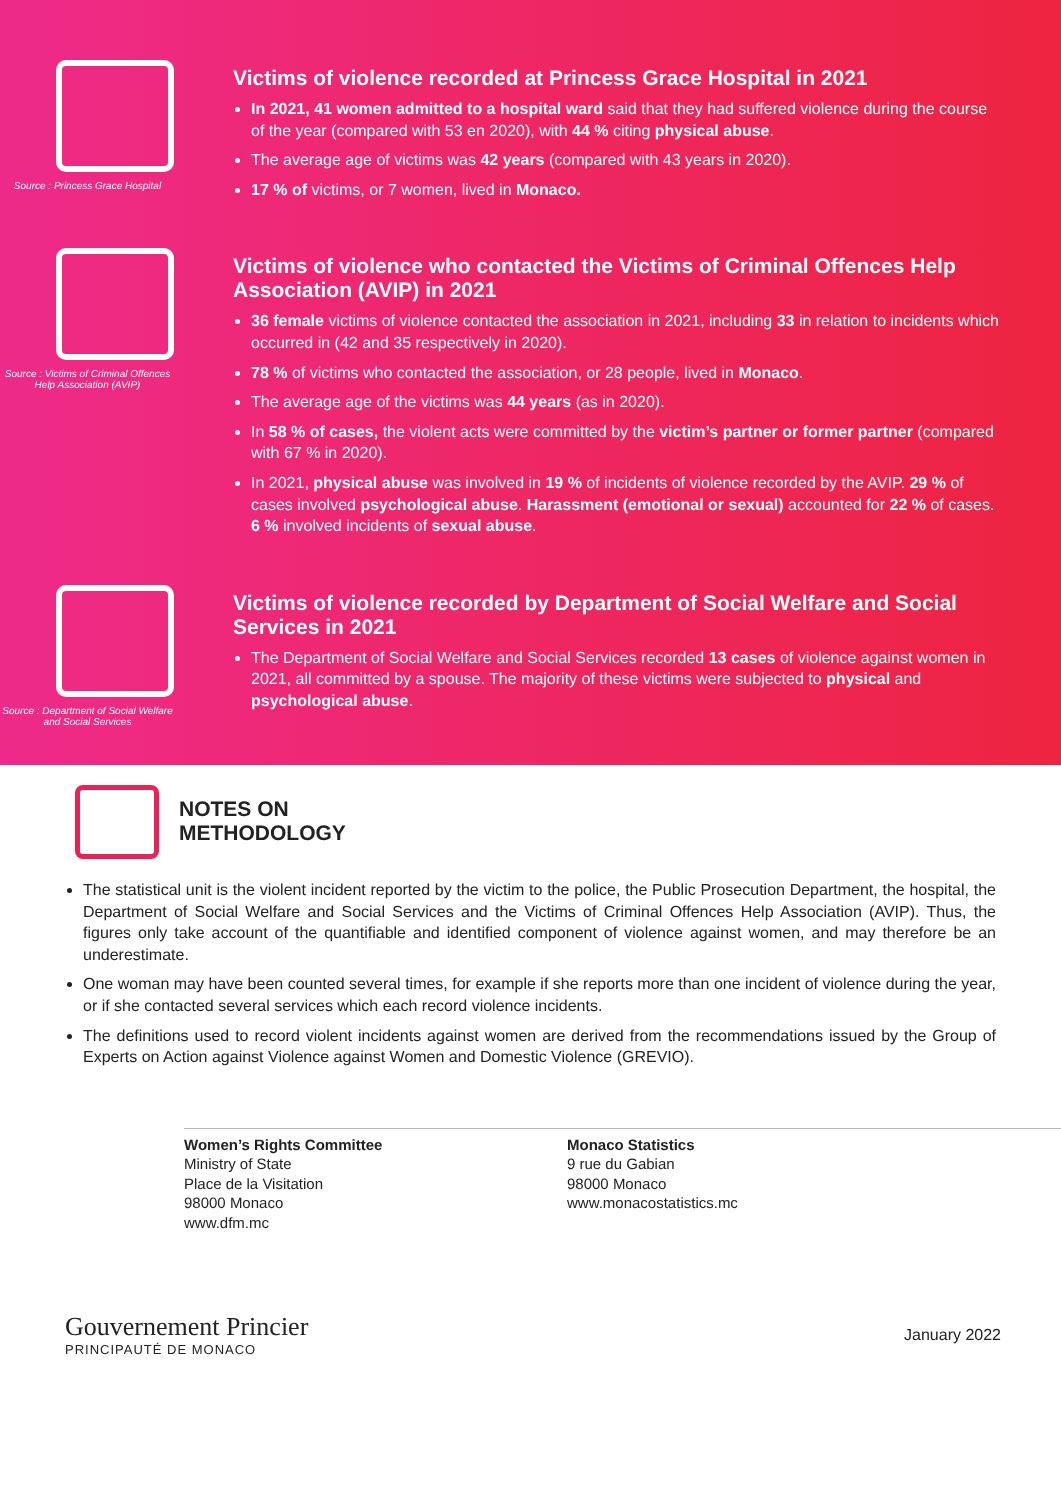Source : Princess Grace Hospital
Victims of violence recorded at Princess Grace Hospital in 2021
In 2021, 41 women admitted to a hospital ward said that they had suffered violence during the course of the year (compared with 53 en 2020), with 44 % citing physical abuse.
The average age of victims was 42 years (compared with 43 years in 2020).
17 % of victims, or 7 women, lived in Monaco.
Source : Victims of Criminal Offences Help Association (AVIP)
Victims of violence who contacted the Victims of Criminal Offences Help Association (AVIP) in 2021
36 female victims of violence contacted the association in 2021, including 33 in relation to incidents which occurred in (42 and 35 respectively in 2020).
78 % of victims who contacted the association, or 28 people, lived in Monaco.
The average age of the victims was 44 years (as in 2020).
In 58 % of cases, the violent acts were committed by the victim’s partner or former partner (compared with 67 % in 2020).
In 2021, physical abuse was involved in 19 % of incidents of violence recorded by the AVIP. 29 % of cases involved psychological abuse. Harassment (emotional or sexual) accounted for 22 % of cases. 6 % involved incidents of sexual abuse.
Source : Department of Social Welfare and Social Services
Victims of violence recorded by Department of Social Welfare and Social Services in 2021
The Department of Social Welfare and Social Services recorded 13 cases of violence against women in 2021, all committed by a spouse. The majority of these victims were subjected to physical and psychological abuse.
NOTES ON
METHODOLOGY
The statistical unit is the violent incident reported by the victim to the police, the Public Prosecution Department, the hospital, the Department of Social Welfare and Social Services and the Victims of Criminal Offences Help Association (AVIP). Thus, the figures only take account of the quantifiable and identified component of violence against women, and may therefore be an underestimate.
One woman may have been counted several times, for example if she reports more than one incident of violence during the year, or if she contacted several services which each record violence incidents.
The definitions used to record violent incidents against women are derived from the recommendations issued by the Group of Experts on Action against Violence against Women and Domestic Violence (GREVIO).
Women’s Rights Committee
Ministry of State
Place de la Visitation
98000 Monaco
www.dfm.mc
Monaco Statistics
9 rue du Gabian
98000 Monaco
www.monacostatistics.mc
Gouvernement Princier
PRINCIPAUTÉ DE MONACO
January 2022